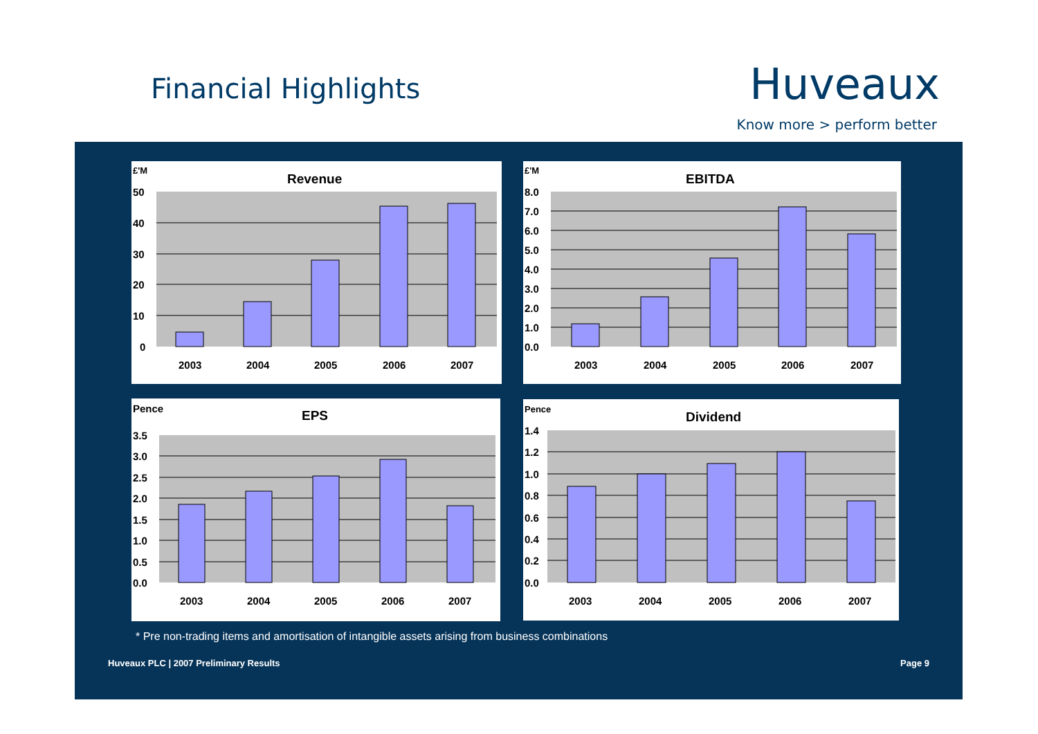Financial Highlights Huveaux
Know more > perform better
£'M
Revenue
50
40
30
20
10
0
2003
2004
2005
2006
2007
£'M
EBITDA
8.0
7.0
6.0
5.0
4.0
3.0
2.0
1.0
0.0
2003
2004
2005
2006
2007
Pence
EPS
3.5
3.0
2.5
2.0
1.5
1.0
0.5
0.0
2003
2004
2005
2006
2007
Pence
Dividend
1.4
1.2
1.0
0.8
0.6
0.4
0.2
0.0
2003
2004
2005
2006
2007
* Pre non-trading items and amortisation of intangible assets arising from business combinations
Huveaux PLC | 2007 Preliminary Results
Page 9